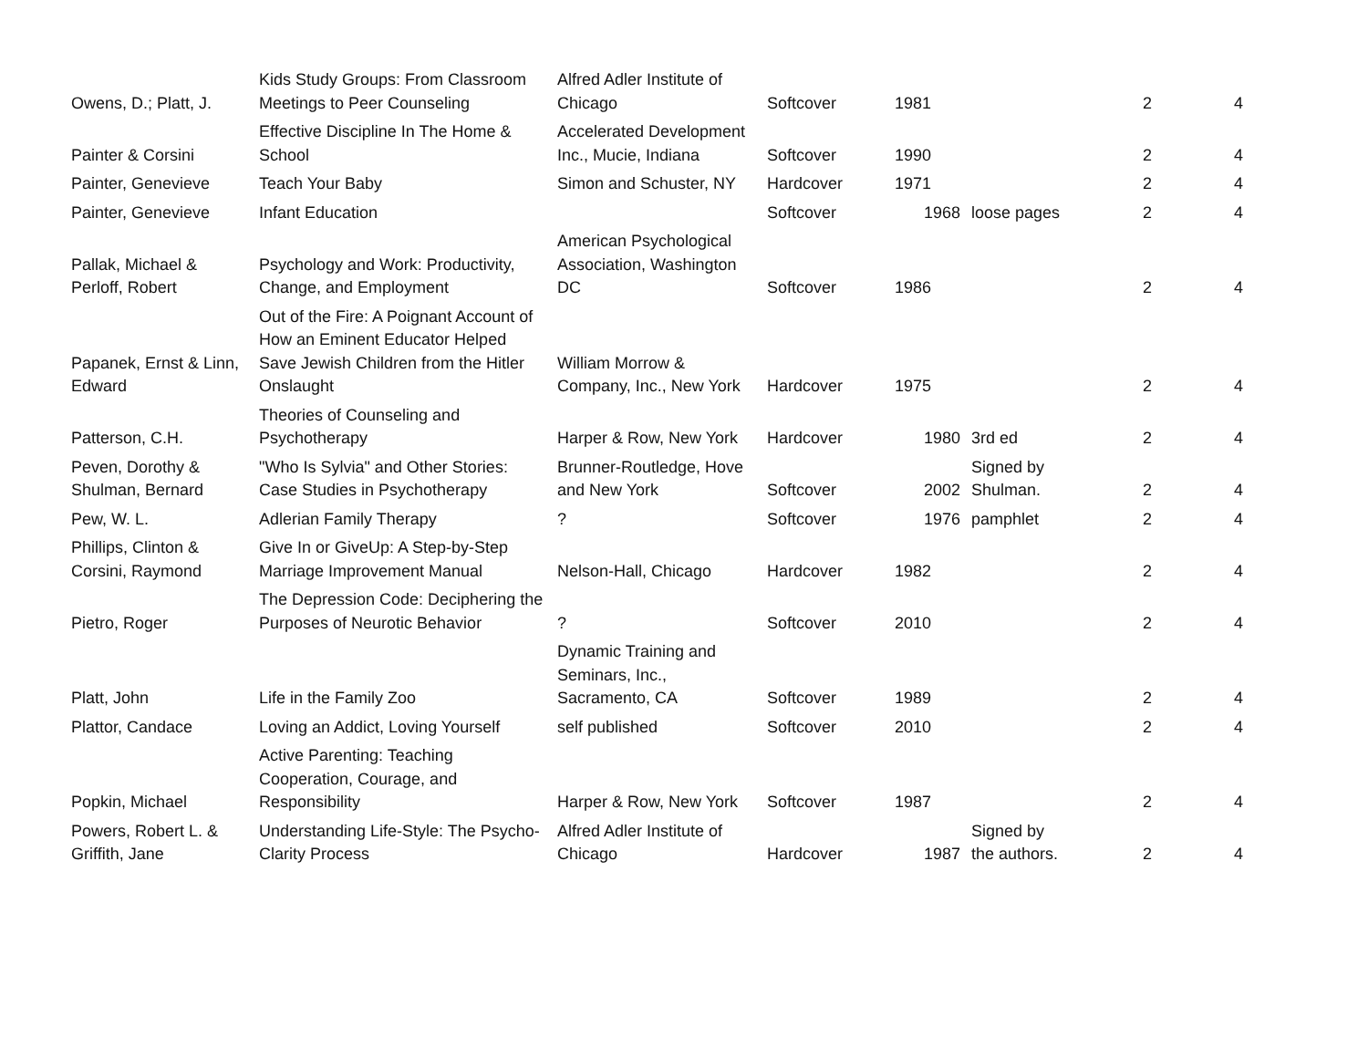| Owens, D.; Platt, J. | Kids Study Groups: From Classroom Meetings to Peer Counseling | Alfred Adler Institute of Chicago | Softcover | 1981 | | 2 | 4 |
| Painter & Corsini | Effective Discipline In The Home & School | Accelerated Development Inc., Mucie, Indiana | Softcover | 1990 | | 2 | 4 |
| Painter, Genevieve | Teach Your Baby | Simon and Schuster, NY | Hardcover | 1971 | | 2 | 4 |
| Painter, Genevieve | Infant Education | | Softcover | 1968 | loose pages | 2 | 4 |
| Pallak, Michael & Perloff, Robert | Psychology and Work: Productivity, Change, and Employment | American Psychological Association, Washington DC | Softcover | 1986 | | 2 | 4 |
| Papanek, Ernst & Linn, Edward | Out of the Fire: A Poignant Account of How an Eminent Educator Helped Save Jewish Children from the Hitler Onslaught | William Morrow & Company, Inc., New York | Hardcover | 1975 | | 2 | 4 |
| Patterson, C.H. | Theories of Counseling and Psychotherapy | Harper & Row, New York | Hardcover | 1980 | 3rd ed | 2 | 4 |
| Peven, Dorothy & Shulman, Bernard | "Who Is Sylvia" and Other Stories: Case Studies in Psychotherapy | Brunner-Routledge, Hove and New York | Softcover | 2002 | Signed by Shulman. | 2 | 4 |
| Pew, W. L. | Adlerian Family Therapy | ? | Softcover | 1976 | pamphlet | 2 | 4 |
| Phillips, Clinton & Corsini, Raymond | Give In or GiveUp: A Step-by-Step Marriage Improvement Manual | Nelson-Hall, Chicago | Hardcover | 1982 | | 2 | 4 |
| Pietro, Roger | The Depression Code: Deciphering the Purposes of Neurotic Behavior | ? | Softcover | 2010 | | 2 | 4 |
| Platt, John | Life in the Family Zoo | Dynamic Training and Seminars, Inc., Sacramento, CA | Softcover | 1989 | | 2 | 4 |
| Plattor, Candace | Loving an Addict, Loving Yourself | self published | Softcover | 2010 | | 2 | 4 |
| Popkin, Michael | Active Parenting: Teaching Cooperation, Courage, and Responsibility | Harper & Row, New York | Softcover | 1987 | | 2 | 4 |
| Powers, Robert L. & Griffith, Jane | Understanding Life-Style: The Psycho-Clarity Process | Alfred Adler Institute of Chicago | Hardcover | 1987 | Signed by the authors. | 2 | 4 |